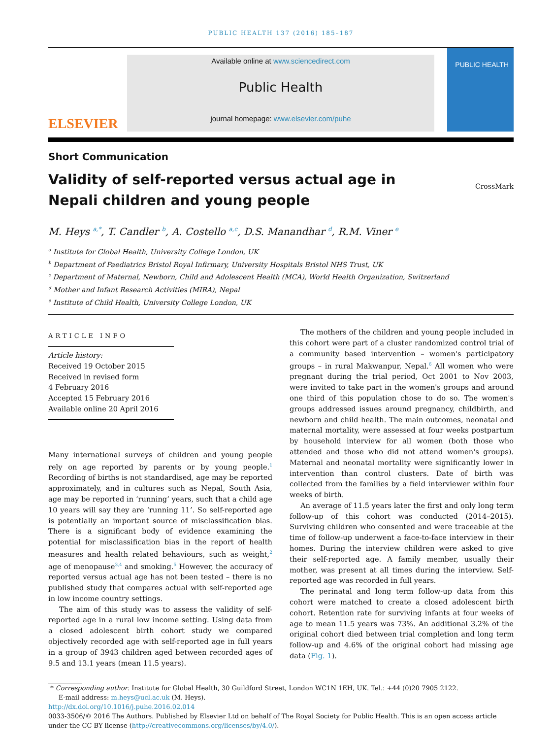PUBLIC HEALTH 137 (2016) 185–187
ELSEVIER
Available online at www.sciencedirect.com
Public Health
journal homepage: www.elsevier.com/puhe
PUBLIC HEALTH
Short Communication
Validity of self-reported versus actual age in Nepali children and young people
CrossMark
M. Heys <sup>a,*</sup>, T. Candler <sup>b</sup>, A. Costello <sup>a,c</sup>, D.S. Manandhar <sup>d</sup>, R.M. Viner <sup>e</sup>
<sup>a</sup> Institute for Global Health, University College London, UK
<sup>b</sup> Department of Paediatrics Bristol Royal Infirmary, University Hospitals Bristol NHS Trust, UK
<sup>c</sup> Department of Maternal, Newborn, Child and Adolescent Health (MCA), World Health Organization, Switzerland
<sup>d</sup> Mother and Infant Research Activities (MIRA), Nepal
<sup>e</sup> Institute of Child Health, University College London, UK
ARTICLE INFO
Article history:
Received 19 October 2015
Received in revised form
4 February 2016
Accepted 15 February 2016
Available online 20 April 2016
Many international surveys of children and young people rely on age reported by parents or by young people.<sup>1</sup> Recording of births is not standardised, age may be reported approximately, and in cultures such as Nepal, South Asia, age may be reported in ‘running’ years, such that a child age 10 years will say they are ‘running 11’. So self-reported age is potentially an important source of misclassification bias. There is a significant body of evidence examining the potential for misclassification bias in the report of health measures and health related behaviours, such as weight,<sup>2</sup> age of menopause<sup>3,4</sup> and smoking.<sup>5</sup> However, the accuracy of reported versus actual age has not been tested – there is no published study that compares actual with self-reported age in low income country settings.
The aim of this study was to assess the validity of self-reported age in a rural low income setting. Using data from a closed adolescent birth cohort study we compared objectively recorded age with self-reported age in full years in a group of 3943 children aged between recorded ages of 9.5 and 13.1 years (mean 11.5 years).
The mothers of the children and young people included in this cohort were part of a cluster randomized control trial of a community based intervention – women's participatory groups – in rural Makwanpur, Nepal.<sup>6</sup> All women who were pregnant during the trial period, Oct 2001 to Nov 2003, were invited to take part in the women's groups and around one third of this population chose to do so. The women's groups addressed issues around pregnancy, childbirth, and newborn and child health. The main outcomes, neonatal and maternal mortality, were assessed at four weeks postpartum by household interview for all women (both those who attended and those who did not attend women's groups). Maternal and neonatal mortality were significantly lower in intervention than control clusters. Date of birth was collected from the families by a field interviewer within four weeks of birth.
An average of 11.5 years later the first and only long term follow-up of this cohort was conducted (2014–2015). Surviving children who consented and were traceable at the time of follow-up underwent a face-to-face interview in their homes. During the interview children were asked to give their self-reported age. A family member, usually their mother, was present at all times during the interview. Self-reported age was recorded in full years.
The perinatal and long term follow-up data from this cohort were matched to create a closed adolescent birth cohort. Retention rate for surviving infants at four weeks of age to mean 11.5 years was 73%. An additional 3.2% of the original cohort died between trial completion and long term follow-up and 4.6% of the original cohort had missing age data (Fig. 1).
* Corresponding author. Institute for Global Health, 30 Guildford Street, London WC1N 1EH, UK. Tel.: +44 (0)20 7905 2122.
E-mail address: m.heys@ucl.ac.uk (M. Heys).
http://dx.doi.org/10.1016/j.puhe.2016.02.014
0033-3506/© 2016 The Authors. Published by Elsevier Ltd on behalf of The Royal Society for Public Health. This is an open access article under the CC BY license (http://creativecommons.org/licenses/by/4.0/).